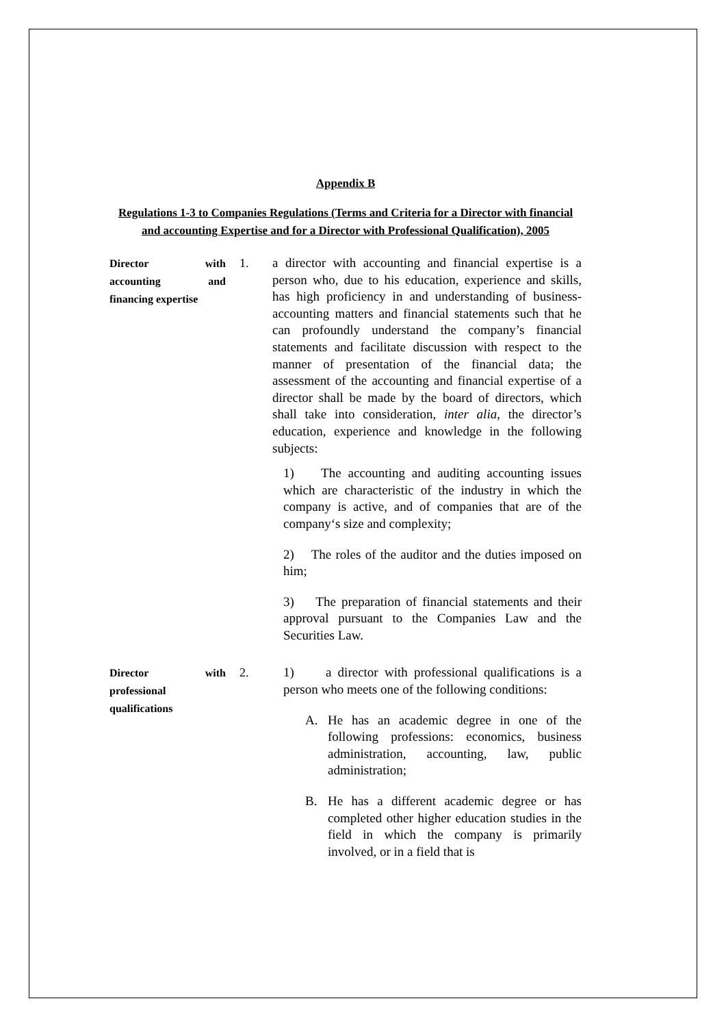Appendix B
Regulations 1-3 to Companies Regulations (Terms and Criteria for a Director with financial and accounting Expertise and for a Director with Professional Qualification), 2005
Director with accounting and financing expertise
1.
a director with accounting and financial expertise is a person who, due to his education, experience and skills, has high proficiency in and understanding of business-accounting matters and financial statements such that he can profoundly understand the company’s financial statements and facilitate discussion with respect to the manner of presentation of the financial data; the assessment of the accounting and financial expertise of a director shall be made by the board of directors, which shall take into consideration, inter alia, the director’s education, experience and knowledge in the following subjects:
1) The accounting and auditing accounting issues which are characteristic of the industry in which the company is active, and of companies that are of the company‘s size and complexity;
2) The roles of the auditor and the duties imposed on him;
3) The preparation of financial statements and their approval pursuant to the Companies Law and the Securities Law.
Director with professional qualifications
2.
1) a director with professional qualifications is a person who meets one of the following conditions:
A. He has an academic degree in one of the following professions: economics, business administration, accounting, law, public administration;
B. He has a different academic degree or has completed other higher education studies in the field in which the company is primarily involved, or in a field that is